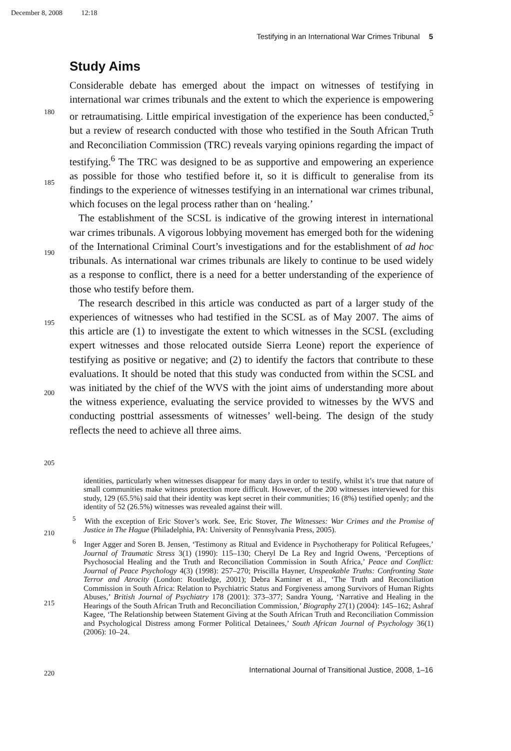December 8, 2008 12:18
Testifying in an International War Crimes Tribunal 5
Study Aims
Considerable debate has emerged about the impact on witnesses of testifying in international war crimes tribunals and the extent to which the experience is empowering or retraumatising. Little empirical investigation of the experience has been conducted,<sup>5</sup> but a review of research conducted with those who testified in the South African Truth and Reconciliation Commission (TRC) reveals varying opinions regarding the impact of testifying.<sup>6</sup> The TRC was designed to be as supportive and empowering an experience as possible for those who testified before it, so it is difficult to generalise from its findings to the experience of witnesses testifying in an international war crimes tribunal, which focuses on the legal process rather than on ‘healing.’
The establishment of the SCSL is indicative of the growing interest in international war crimes tribunals. A vigorous lobbying movement has emerged both for the widening of the International Criminal Court’s investigations and for the establishment of ad hoc tribunals. As international war crimes tribunals are likely to continue to be used widely as a response to conflict, there is a need for a better understanding of the experience of those who testify before them.
The research described in this article was conducted as part of a larger study of the experiences of witnesses who had testified in the SCSL as of May 2007. The aims of this article are (1) to investigate the extent to which witnesses in the SCSL (excluding expert witnesses and those relocated outside Sierra Leone) report the experience of testifying as positive or negative; and (2) to identify the factors that contribute to these evaluations. It should be noted that this study was conducted from within the SCSL and was initiated by the chief of the WVS with the joint aims of understanding more about the witness experience, evaluating the service provided to witnesses by the WVS and conducting posttrial assessments of witnesses’ well-being. The design of the study reflects the need to achieve all three aims.
180
185
190
195
200
205
210
215
220
identities, particularly when witnesses disappear for many days in order to testify, whilst it’s true that nature of small communities make witness protection more difficult. However, of the 200 witnesses interviewed for this study, 129 (65.5%) said that their identity was kept secret in their communities; 16 (8%) testified openly; and the identity of 52 (26.5%) witnesses was revealed against their will.
<sup>5</sup> With the exception of Eric Stover’s work. See, Eric Stover, The Witnesses: War Crimes and the Promise of Justice in The Hague (Philadelphia, PA: University of Pennsylvania Press, 2005).
<sup>6</sup> Inger Agger and Soren B. Jensen, ‘Testimony as Ritual and Evidence in Psychotherapy for Political Refugees,’ Journal of Traumatic Stress 3(1) (1990): 115–130; Cheryl De La Rey and Ingrid Owens, ‘Perceptions of Psychosocial Healing and the Truth and Reconciliation Commission in South Africa,’ Peace and Conflict: Journal of Peace Psychology 4(3) (1998): 257–270; Priscilla Hayner, Unspeakable Truths: Confronting State Terror and Atrocity (London: Routledge, 2001); Debra Kaminer et al., ‘The Truth and Reconciliation Commission in South Africa: Relation to Psychiatric Status and Forgiveness among Survivors of Human Rights Abuses,’ British Journal of Psychiatry 178 (2001): 373–377; Sandra Young, ‘Narrative and Healing in the Hearings of the South African Truth and Reconciliation Commission,’ Biography 27(1) (2004): 145–162; Ashraf Kagee, ‘The Relationship between Statement Giving at the South African Truth and Reconciliation Commission and Psychological Distress among Former Political Detainees,’ South African Journal of Psychology 36(1) (2006): 10–24.
International Journal of Transitional Justice, 2008, 1–16